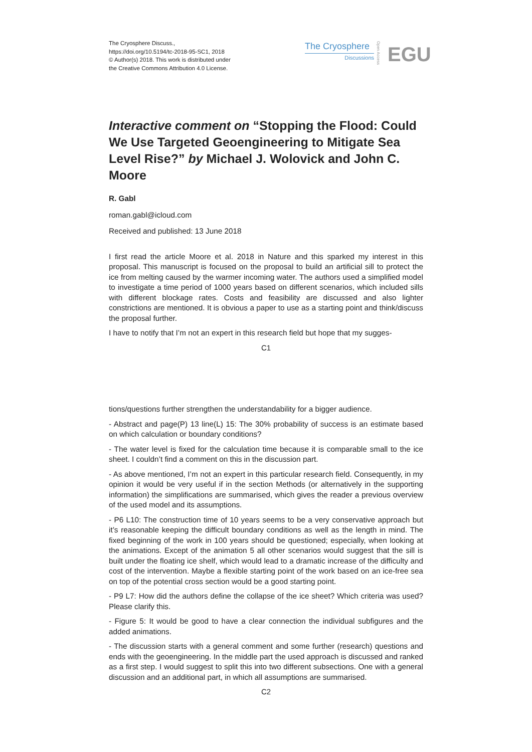The Cryosphere Discuss.,
https://doi.org/10.5194/tc-2018-95-SC1, 2018
© Author(s) 2018. This work is distributed under
the Creative Commons Attribution 4.0 License.
The Cryosphere
Discussions
Open Access
EGU
Interactive comment on “Stopping the Flood: Could We Use Targeted Geoengineering to Mitigate Sea Level Rise?” by Michael J. Wolovick and John C. Moore
R. Gabl
roman.gabl@icloud.com
Received and published: 13 June 2018
I first read the article Moore et al. 2018 in Nature and this sparked my interest in this proposal. This manuscript is focused on the proposal to build an artificial sill to protect the ice from melting caused by the warmer incoming water. The authors used a simplified model to investigate a time period of 1000 years based on different scenarios, which included sills with different blockage rates. Costs and feasibility are discussed and also lighter constrictions are mentioned. It is obvious a paper to use as a starting point and think/discuss the proposal further.
I have to notify that I’m not an expert in this research field but hope that my sugges-
C1
tions/questions further strengthen the understandability for a bigger audience.
- Abstract and page(P) 13 line(L) 15: The 30% probability of success is an estimate based on which calculation or boundary conditions?
- The water level is fixed for the calculation time because it is comparable small to the ice sheet. I couldn’t find a comment on this in the discussion part.
- As above mentioned, I’m not an expert in this particular research field. Consequently, in my opinion it would be very useful if in the section Methods (or alternatively in the supporting information) the simplifications are summarised, which gives the reader a previous overview of the used model and its assumptions.
- P6 L10: The construction time of 10 years seems to be a very conservative approach but it’s reasonable keeping the difficult boundary conditions as well as the length in mind. The fixed beginning of the work in 100 years should be questioned; especially, when looking at the animations. Except of the animation 5 all other scenarios would suggest that the sill is built under the floating ice shelf, which would lead to a dramatic increase of the difficulty and cost of the intervention. Maybe a flexible starting point of the work based on an ice-free sea on top of the potential cross section would be a good starting point.
- P9 L7: How did the authors define the collapse of the ice sheet? Which criteria was used? Please clarify this.
- Figure 5: It would be good to have a clear connection the individual subfigures and the added animations.
- The discussion starts with a general comment and some further (research) questions and ends with the geoengineering. In the middle part the used approach is discussed and ranked as a first step. I would suggest to split this into two different subsections. One with a general discussion and an additional part, in which all assumptions are summarised.
C2